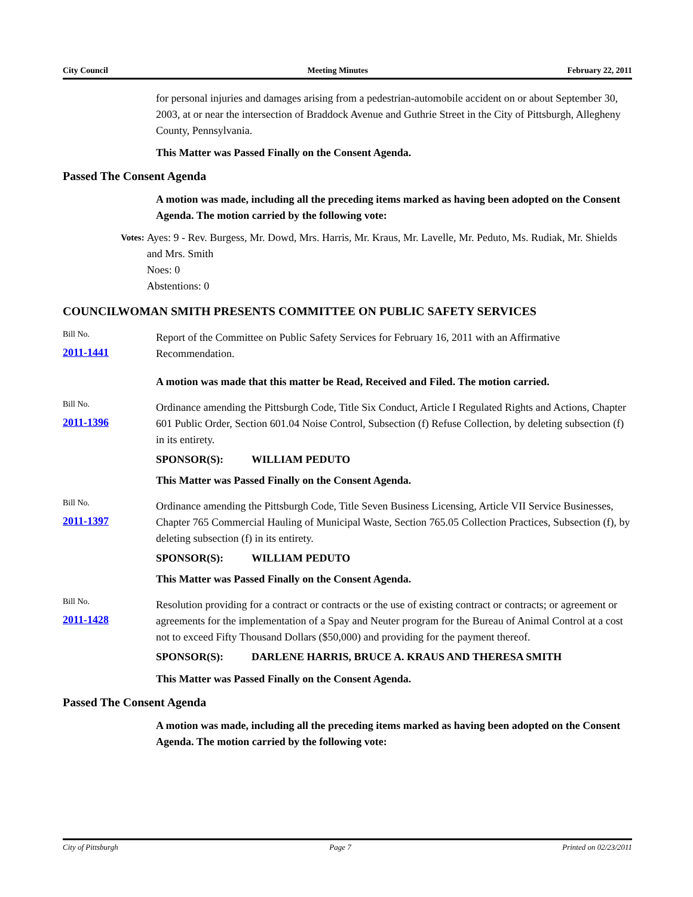City Council Meeting Minutes February 22, 2011
for personal injuries and damages arising from a pedestrian-automobile accident on or about September 30, 2003, at or near the intersection of Braddock Avenue and Guthrie Street in the City of Pittsburgh, Allegheny County, Pennsylvania.
This Matter was Passed Finally on the Consent Agenda.
Passed The Consent Agenda
A motion was made, including all the preceding items marked as having been adopted on the Consent Agenda. The motion carried by the following vote:
Votes:
Ayes: 9 - Rev. Burgess, Mr. Dowd, Mrs. Harris, Mr. Kraus, Mr. Lavelle, Mr. Peduto, Ms. Rudiak, Mr. Shields and Mrs. Smith
Noes: 0
Abstentions: 0
COUNCILWOMAN SMITH PRESENTS COMMITTEE ON PUBLIC SAFETY SERVICES
Bill No.
2011-1441
Report of the Committee on Public Safety Services for February 16, 2011 with an Affirmative Recommendation.
A motion was made that this matter be Read, Received and Filed. The motion carried.
Bill No.
2011-1396
Ordinance amending the Pittsburgh Code, Title Six Conduct, Article I Regulated Rights and Actions, Chapter 601 Public Order, Section 601.04 Noise Control, Subsection (f) Refuse Collection, by deleting subsection (f) in its entirety.
SPONSOR(S): WILLIAM PEDUTO
This Matter was Passed Finally on the Consent Agenda.
Bill No.
2011-1397
Ordinance amending the Pittsburgh Code, Title Seven Business Licensing, Article VII Service Businesses, Chapter 765 Commercial Hauling of Municipal Waste, Section 765.05 Collection Practices, Subsection (f), by deleting subsection (f) in its entirety.
SPONSOR(S): WILLIAM PEDUTO
This Matter was Passed Finally on the Consent Agenda.
Bill No.
2011-1428
Resolution providing for a contract or contracts or the use of existing contract or contracts; or agreement or agreements for the implementation of a Spay and Neuter program for the Bureau of Animal Control at a cost not to exceed Fifty Thousand Dollars ($50,000) and providing for the payment thereof.
SPONSOR(S): DARLENE HARRIS, BRUCE A. KRAUS AND THERESA SMITH
This Matter was Passed Finally on the Consent Agenda.
Passed The Consent Agenda
A motion was made, including all the preceding items marked as having been adopted on the Consent Agenda. The motion carried by the following vote:
City of Pittsburgh Page 7 Printed on 02/23/2011